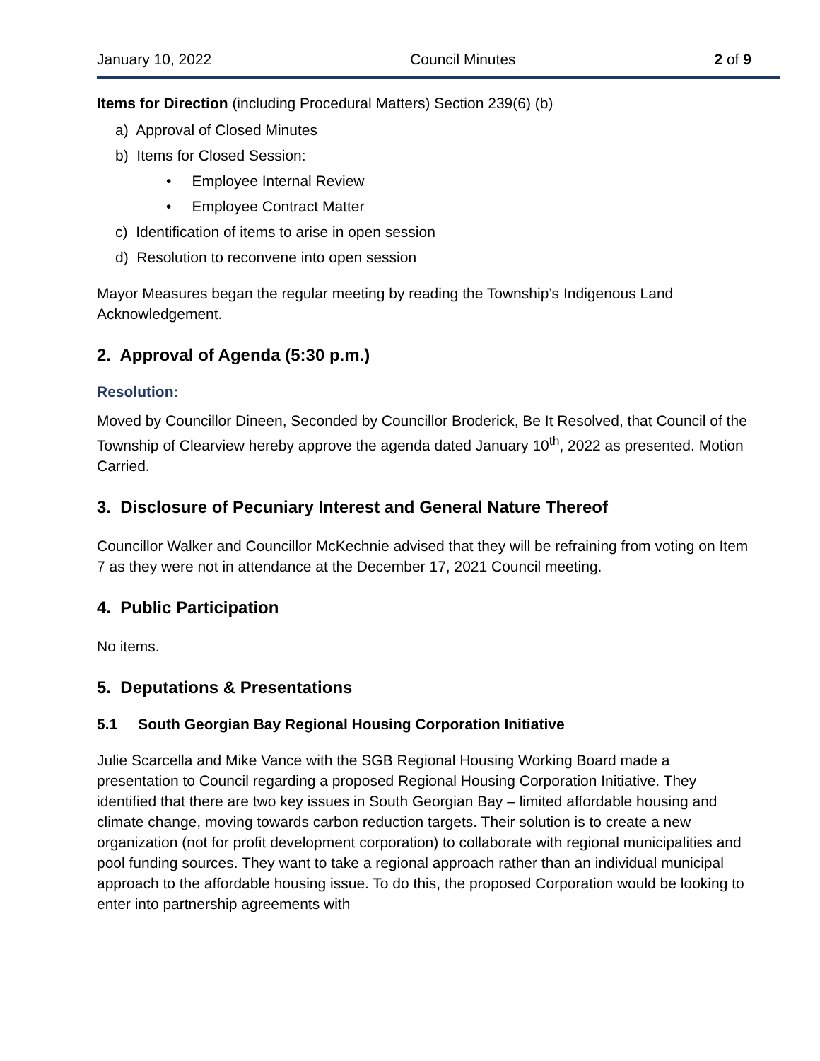January 10, 2022 Council Minutes 2 of 9
Items for Direction (including Procedural Matters) Section 239(6) (b)
a) Approval of Closed Minutes
b) Items for Closed Session:
• Employee Internal Review
• Employee Contract Matter
c) Identification of items to arise in open session
d) Resolution to reconvene into open session
Mayor Measures began the regular meeting by reading the Township’s Indigenous Land Acknowledgement.
2. Approval of Agenda (5:30 p.m.)
Resolution:
Moved by Councillor Dineen, Seconded by Councillor Broderick, Be It Resolved, that Council of the Township of Clearview hereby approve the agenda dated January 10<sup>th</sup>, 2022 as presented. Motion Carried.
3. Disclosure of Pecuniary Interest and General Nature Thereof
Councillor Walker and Councillor McKechnie advised that they will be refraining from voting on Item 7 as they were not in attendance at the December 17, 2021 Council meeting.
4. Public Participation
No items.
5. Deputations & Presentations
5.1 South Georgian Bay Regional Housing Corporation Initiative
Julie Scarcella and Mike Vance with the SGB Regional Housing Working Board made a presentation to Council regarding a proposed Regional Housing Corporation Initiative. They identified that there are two key issues in South Georgian Bay – limited affordable housing and climate change, moving towards carbon reduction targets. Their solution is to create a new organization (not for profit development corporation) to collaborate with regional municipalities and pool funding sources. They want to take a regional approach rather than an individual municipal approach to the affordable housing issue. To do this, the proposed Corporation would be looking to enter into partnership agreements with